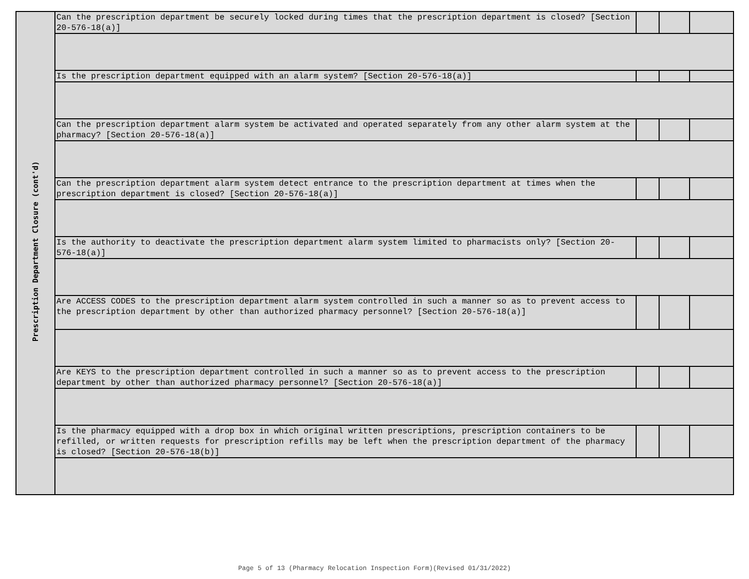| Prescription Department Closure (cont'd) | Can the prescription department be securely locked during times that the prescription department is closed? [Section 20-576-18(a)] | | | |
| | Is the prescription department equipped with an alarm system? [Section 20-576-18(a)] | | | |
| | Can the prescription department alarm system be activated and operated separately from any other alarm system at the pharmacy? [Section 20-576-18(a)] | | | |
| | Can the prescription department alarm system detect entrance to the prescription department at times when the prescription department is closed? [Section 20-576-18(a)] | | | |
| | Is the authority to deactivate the prescription department alarm system limited to pharmacists only? [Section 20-576-18(a)] | | | |
| | Are ACCESS CODES to the prescription department alarm system controlled in such a manner so as to prevent access to the prescription department by other than authorized pharmacy personnel? [Section 20-576-18(a)] | | | |
| | Are KEYS to the prescription department controlled in such a manner so as to prevent access to the prescription department by other than authorized pharmacy personnel? [Section 20-576-18(a)] | | | |
| | Is the pharmacy equipped with a drop box in which original written prescriptions, prescription containers to be refilled, or written requests for prescription refills may be left when the prescription department of the pharmacy is closed? [Section 20-576-18(b)] | | | |
Page 5 of 13 (Pharmacy Relocation Inspection Form)(Revised 01/31/2022)